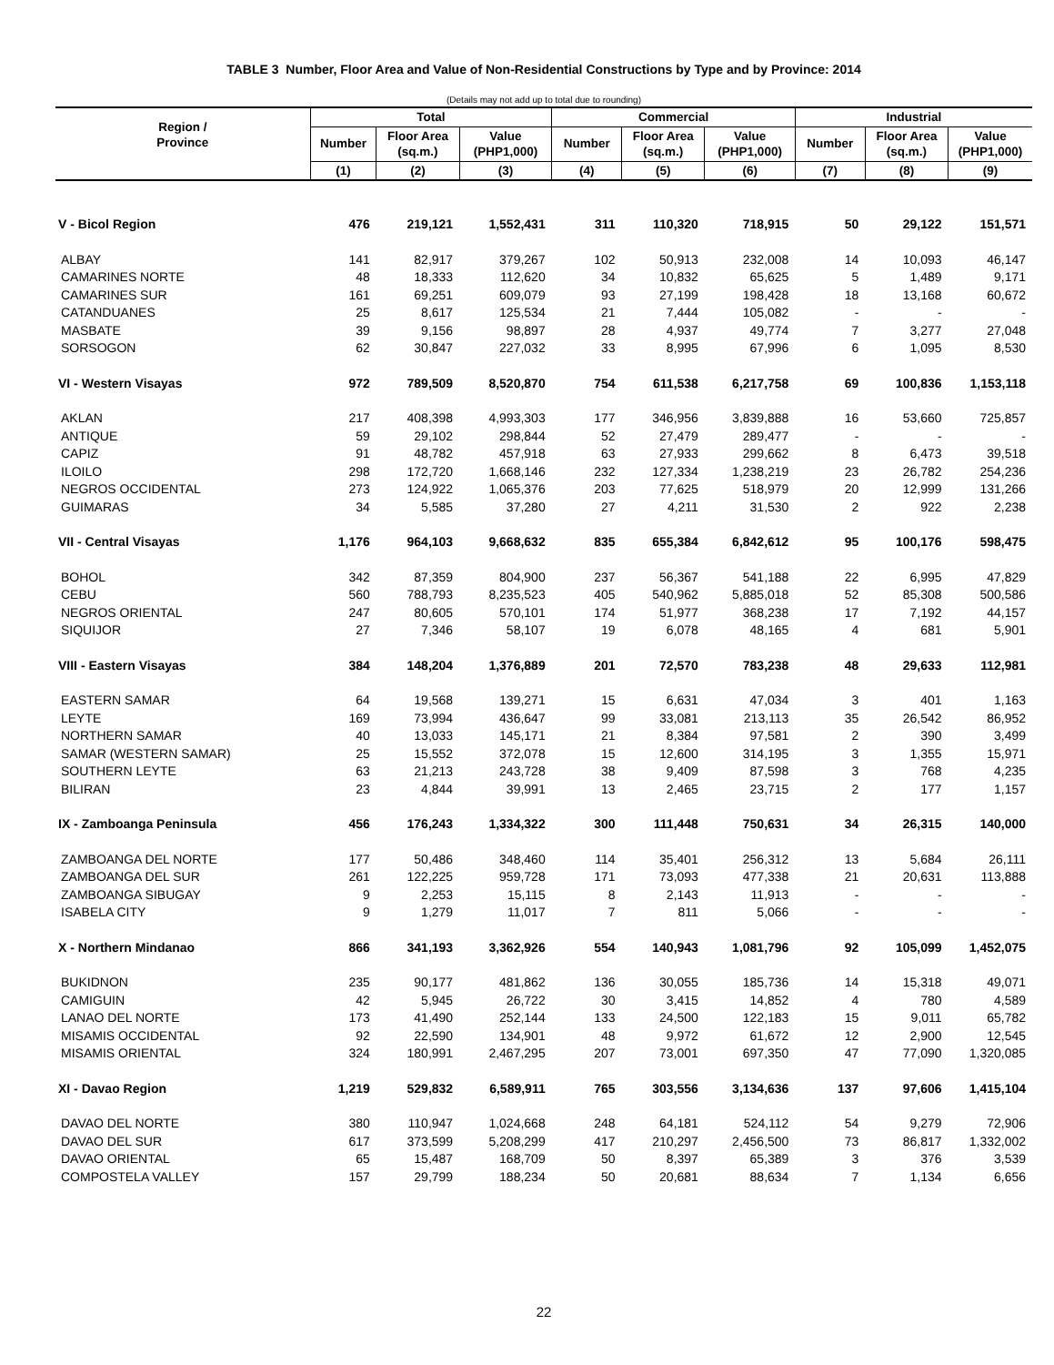TABLE 3 Number, Floor Area and Value of Non-Residential Constructions by Type and by Province: 2014
(Details may not add up to total due to rounding)
| Region / Province | Total | | | Commercial | | | Industrial | | |
| --- | --- | --- | --- | --- | --- | --- | --- | --- | --- |
| | Number | Floor Area (sq.m.) | Value (PHP1,000) | Number | Floor Area (sq.m.) | Value (PHP1,000) | Number | Floor Area (sq.m.) | Value (PHP1,000) |
| | (1) | (2) | (3) | (4) | (5) | (6) | (7) | (8) | (9) |
| V - Bicol Region | 476 | 219,121 | 1,552,431 | 311 | 110,320 | 718,915 | 50 | 29,122 | 151,571 |
| ALBAY | 141 | 82,917 | 379,267 | 102 | 50,913 | 232,008 | 14 | 10,093 | 46,147 |
| CAMARINES NORTE | 48 | 18,333 | 112,620 | 34 | 10,832 | 65,625 | 5 | 1,489 | 9,171 |
| CAMARINES SUR | 161 | 69,251 | 609,079 | 93 | 27,199 | 198,428 | 18 | 13,168 | 60,672 |
| CATANDUANES | 25 | 8,617 | 125,534 | 21 | 7,444 | 105,082 | - | - | - |
| MASBATE | 39 | 9,156 | 98,897 | 28 | 4,937 | 49,774 | 7 | 3,277 | 27,048 |
| SORSOGON | 62 | 30,847 | 227,032 | 33 | 8,995 | 67,996 | 6 | 1,095 | 8,530 |
| VI - Western Visayas | 972 | 789,509 | 8,520,870 | 754 | 611,538 | 6,217,758 | 69 | 100,836 | 1,153,118 |
| AKLAN | 217 | 408,398 | 4,993,303 | 177 | 346,956 | 3,839,888 | 16 | 53,660 | 725,857 |
| ANTIQUE | 59 | 29,102 | 298,844 | 52 | 27,479 | 289,477 | - | - | - |
| CAPIZ | 91 | 48,782 | 457,918 | 63 | 27,933 | 299,662 | 8 | 6,473 | 39,518 |
| ILOILO | 298 | 172,720 | 1,668,146 | 232 | 127,334 | 1,238,219 | 23 | 26,782 | 254,236 |
| NEGROS OCCIDENTAL | 273 | 124,922 | 1,065,376 | 203 | 77,625 | 518,979 | 20 | 12,999 | 131,266 |
| GUIMARAS | 34 | 5,585 | 37,280 | 27 | 4,211 | 31,530 | 2 | 922 | 2,238 |
| VII - Central Visayas | 1,176 | 964,103 | 9,668,632 | 835 | 655,384 | 6,842,612 | 95 | 100,176 | 598,475 |
| BOHOL | 342 | 87,359 | 804,900 | 237 | 56,367 | 541,188 | 22 | 6,995 | 47,829 |
| CEBU | 560 | 788,793 | 8,235,523 | 405 | 540,962 | 5,885,018 | 52 | 85,308 | 500,586 |
| NEGROS ORIENTAL | 247 | 80,605 | 570,101 | 174 | 51,977 | 368,238 | 17 | 7,192 | 44,157 |
| SIQUIJOR | 27 | 7,346 | 58,107 | 19 | 6,078 | 48,165 | 4 | 681 | 5,901 |
| VIII - Eastern Visayas | 384 | 148,204 | 1,376,889 | 201 | 72,570 | 783,238 | 48 | 29,633 | 112,981 |
| EASTERN SAMAR | 64 | 19,568 | 139,271 | 15 | 6,631 | 47,034 | 3 | 401 | 1,163 |
| LEYTE | 169 | 73,994 | 436,647 | 99 | 33,081 | 213,113 | 35 | 26,542 | 86,952 |
| NORTHERN SAMAR | 40 | 13,033 | 145,171 | 21 | 8,384 | 97,581 | 2 | 390 | 3,499 |
| SAMAR (WESTERN SAMAR) | 25 | 15,552 | 372,078 | 15 | 12,600 | 314,195 | 3 | 1,355 | 15,971 |
| SOUTHERN LEYTE | 63 | 21,213 | 243,728 | 38 | 9,409 | 87,598 | 3 | 768 | 4,235 |
| BILIRAN | 23 | 4,844 | 39,991 | 13 | 2,465 | 23,715 | 2 | 177 | 1,157 |
| IX - Zamboanga Peninsula | 456 | 176,243 | 1,334,322 | 300 | 111,448 | 750,631 | 34 | 26,315 | 140,000 |
| ZAMBOANGA DEL NORTE | 177 | 50,486 | 348,460 | 114 | 35,401 | 256,312 | 13 | 5,684 | 26,111 |
| ZAMBOANGA DEL SUR | 261 | 122,225 | 959,728 | 171 | 73,093 | 477,338 | 21 | 20,631 | 113,888 |
| ZAMBOANGA SIBUGAY | 9 | 2,253 | 15,115 | 8 | 2,143 | 11,913 | - | - | - |
| ISABELA CITY | 9 | 1,279 | 11,017 | 7 | 811 | 5,066 | - | - | - |
| X - Northern Mindanao | 866 | 341,193 | 3,362,926 | 554 | 140,943 | 1,081,796 | 92 | 105,099 | 1,452,075 |
| BUKIDNON | 235 | 90,177 | 481,862 | 136 | 30,055 | 185,736 | 14 | 15,318 | 49,071 |
| CAMIGUIN | 42 | 5,945 | 26,722 | 30 | 3,415 | 14,852 | 4 | 780 | 4,589 |
| LANAO DEL NORTE | 173 | 41,490 | 252,144 | 133 | 24,500 | 122,183 | 15 | 9,011 | 65,782 |
| MISAMIS OCCIDENTAL | 92 | 22,590 | 134,901 | 48 | 9,972 | 61,672 | 12 | 2,900 | 12,545 |
| MISAMIS ORIENTAL | 324 | 180,991 | 2,467,295 | 207 | 73,001 | 697,350 | 47 | 77,090 | 1,320,085 |
| XI - Davao Region | 1,219 | 529,832 | 6,589,911 | 765 | 303,556 | 3,134,636 | 137 | 97,606 | 1,415,104 |
| DAVAO DEL NORTE | 380 | 110,947 | 1,024,668 | 248 | 64,181 | 524,112 | 54 | 9,279 | 72,906 |
| DAVAO DEL SUR | 617 | 373,599 | 5,208,299 | 417 | 210,297 | 2,456,500 | 73 | 86,817 | 1,332,002 |
| DAVAO ORIENTAL | 65 | 15,487 | 168,709 | 50 | 8,397 | 65,389 | 3 | 376 | 3,539 |
| COMPOSTELA VALLEY | 157 | 29,799 | 188,234 | 50 | 20,681 | 88,634 | 7 | 1,134 | 6,656 |
22